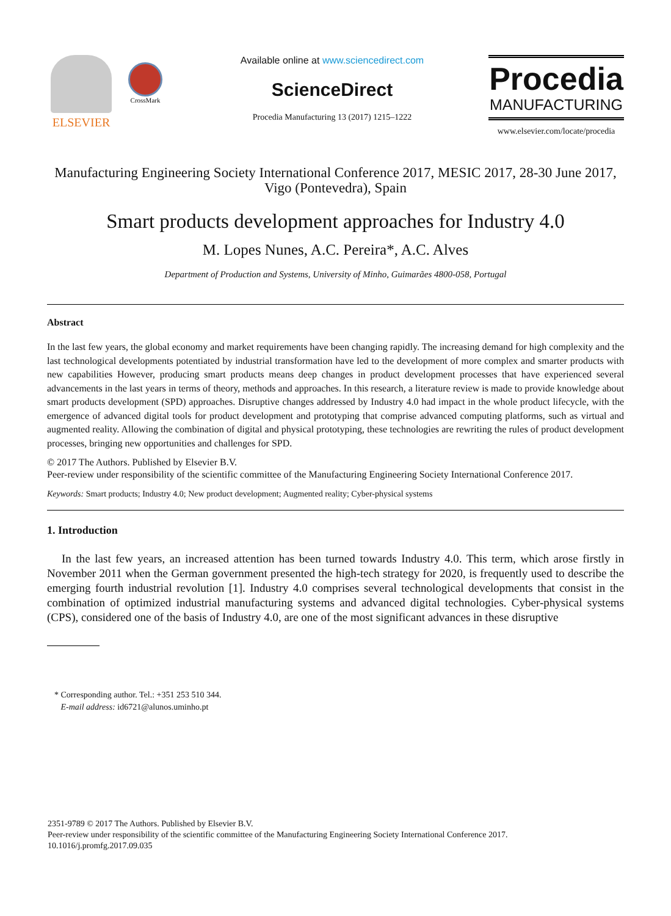ELSEVIER
CrossMark
Available online at www.sciencedirect.com
ScienceDirect
Procedia Manufacturing 13 (2017) 1215–1222
Procedia
MANUFACTURING
www.elsevier.com/locate/procedia
Manufacturing Engineering Society International Conference 2017, MESIC 2017, 28-30 June 2017, Vigo (Pontevedra), Spain
Smart products development approaches for Industry 4.0
M. Lopes Nunes, A.C. Pereira*, A.C. Alves
Department of Production and Systems, University of Minho, Guimarães 4800-058, Portugal
Abstract
In the last few years, the global economy and market requirements have been changing rapidly. The increasing demand for high complexity and the last technological developments potentiated by industrial transformation have led to the development of more complex and smarter products with new capabilities However, producing smart products means deep changes in product development processes that have experienced several advancements in the last years in terms of theory, methods and approaches. In this research, a literature review is made to provide knowledge about smart products development (SPD) approaches. Disruptive changes addressed by Industry 4.0 had impact in the whole product lifecycle, with the emergence of advanced digital tools for product development and prototyping that comprise advanced computing platforms, such as virtual and augmented reality. Allowing the combination of digital and physical prototyping, these technologies are rewriting the rules of product development processes, bringing new opportunities and challenges for SPD.
© 2017 The Authors. Published by Elsevier B.V.
Peer-review under responsibility of the scientific committee of the Manufacturing Engineering Society International Conference 2017.
Keywords: Smart products; Industry 4.0; New product development; Augmented reality; Cyber-physical systems
1. Introduction
In the last few years, an increased attention has been turned towards Industry 4.0. This term, which arose firstly in November 2011 when the German government presented the high-tech strategy for 2020, is frequently used to describe the emerging fourth industrial revolution [1]. Industry 4.0 comprises several technological developments that consist in the combination of optimized industrial manufacturing systems and advanced digital technologies. Cyber-physical systems (CPS), considered one of the basis of Industry 4.0, are one of the most significant advances in these disruptive
* Corresponding author. Tel.: +351 253 510 344.
E-mail address: id6721@alunos.uminho.pt
2351-9789 © 2017 The Authors. Published by Elsevier B.V.
Peer-review under responsibility of the scientific committee of the Manufacturing Engineering Society International Conference 2017.
10.1016/j.promfg.2017.09.035